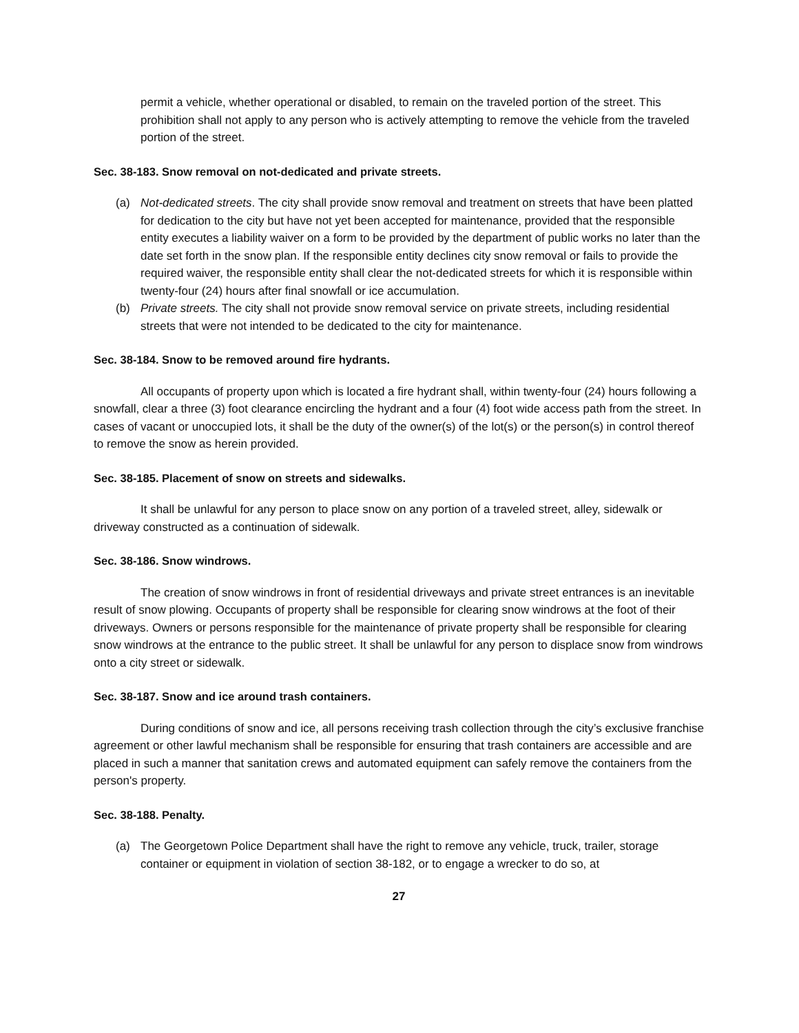permit a vehicle, whether operational or disabled, to remain on the traveled portion of the street. This prohibition shall not apply to any person who is actively attempting to remove the vehicle from the traveled portion of the street.
Sec. 38-183. Snow removal on not-dedicated and private streets.
(a) Not-dedicated streets. The city shall provide snow removal and treatment on streets that have been platted for dedication to the city but have not yet been accepted for maintenance, provided that the responsible entity executes a liability waiver on a form to be provided by the department of public works no later than the date set forth in the snow plan. If the responsible entity declines city snow removal or fails to provide the required waiver, the responsible entity shall clear the not-dedicated streets for which it is responsible within twenty-four (24) hours after final snowfall or ice accumulation.
(b) Private streets. The city shall not provide snow removal service on private streets, including residential streets that were not intended to be dedicated to the city for maintenance.
Sec. 38-184. Snow to be removed around fire hydrants.
All occupants of property upon which is located a fire hydrant shall, within twenty-four (24) hours following a snowfall, clear a three (3) foot clearance encircling the hydrant and a four (4) foot wide access path from the street. In cases of vacant or unoccupied lots, it shall be the duty of the owner(s) of the lot(s) or the person(s) in control thereof to remove the snow as herein provided.
Sec. 38-185. Placement of snow on streets and sidewalks.
It shall be unlawful for any person to place snow on any portion of a traveled street, alley, sidewalk or driveway constructed as a continuation of sidewalk.
Sec. 38-186. Snow windrows.
The creation of snow windrows in front of residential driveways and private street entrances is an inevitable result of snow plowing. Occupants of property shall be responsible for clearing snow windrows at the foot of their driveways. Owners or persons responsible for the maintenance of private property shall be responsible for clearing snow windrows at the entrance to the public street. It shall be unlawful for any person to displace snow from windrows onto a city street or sidewalk.
Sec. 38-187. Snow and ice around trash containers.
During conditions of snow and ice, all persons receiving trash collection through the city’s exclusive franchise agreement or other lawful mechanism shall be responsible for ensuring that trash containers are accessible and are placed in such a manner that sanitation crews and automated equipment can safely remove the containers from the person's property.
Sec. 38-188. Penalty.
(a) The Georgetown Police Department shall have the right to remove any vehicle, truck, trailer, storage container or equipment in violation of section 38-182, or to engage a wrecker to do so, at
27